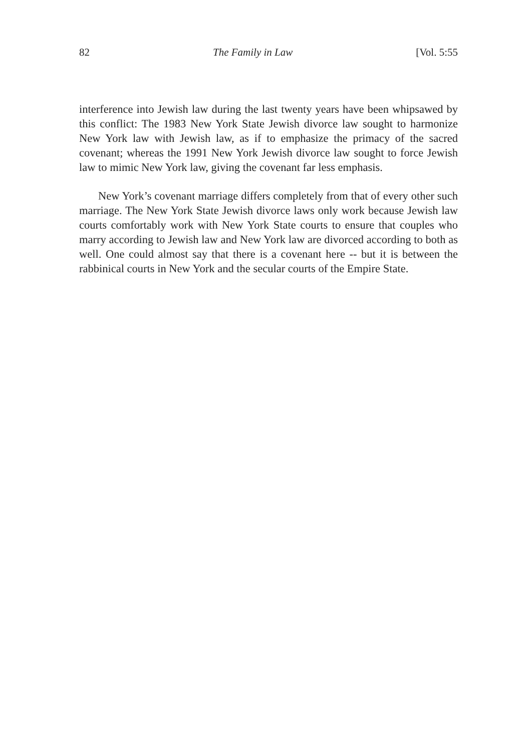82 The Family in Law [Vol. 5:55
interference into Jewish law during the last twenty years have been whipsawed by this conflict: The 1983 New York State Jewish divorce law sought to harmonize New York law with Jewish law, as if to emphasize the primacy of the sacred covenant; whereas the 1991 New York Jewish divorce law sought to force Jewish law to mimic New York law, giving the covenant far less emphasis.
New York’s covenant marriage differs completely from that of every other such marriage. The New York State Jewish divorce laws only work because Jewish law courts comfortably work with New York State courts to ensure that couples who marry according to Jewish law and New York law are divorced according to both as well. One could almost say that there is a covenant here -- but it is between the rabbinical courts in New York and the secular courts of the Empire State.